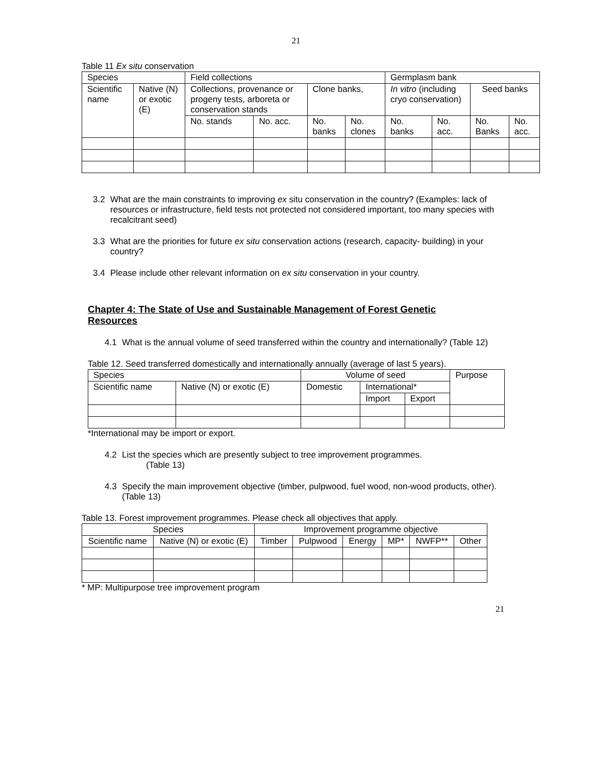21
Table 11 Ex situ conservation
| Species | | Field collections | | | | Germplasm bank | | | |
| --- | --- | --- | --- | --- | --- | --- | --- | --- | --- |
| Scientific name | Native (N) or exotic (E) | Collections, provenance or progeny tests, arboreta or conservation stands | | Clone banks, | | In vitro (including cryo conservation) | | Seed banks | |
| | | No. stands | No. acc. | No. banks | No. clones | No. banks | No. acc. | No. Banks | No. acc. |
3.2 What are the main constraints to improving ex situ conservation in the country? (Examples: lack of resources or infrastructure, field tests not protected not considered important, too many species with recalcitrant seed)
3.3 What are the priorities for future ex situ conservation actions (research, capacity- building) in your country?
3.4 Please include other relevant information on ex situ conservation in your country.
Chapter 4: The State of Use and Sustainable Management of Forest Genetic Resources
4.1 What is the annual volume of seed transferred within the country and internationally? (Table 12)
Table 12. Seed transferred domestically and internationally annually (average of last 5 years).
| Species | | Volume of seed | | | Purpose |
| --- | --- | --- | --- | --- | --- |
| Scientific name | Native (N) or exotic (E) | Domestic | International* | | |
| | | | Import | Export | |
*International may be import or export.
4.2 List the species which are presently subject to tree improvement programmes.
(Table 13)
4.3 Specify the main improvement objective (timber, pulpwood, fuel wood, non-wood products, other). (Table 13)
Table 13. Forest improvement programmes. Please check all objectives that apply.
| Species | | Improvement programme objective | | | | | |
| --- | --- | --- | --- | --- | --- | --- | --- |
| Scientific name | Native (N) or exotic (E) | Timber | Pulpwood | Energy | MP* | NWFP** | Other |
* MP: Multipurpose tree improvement program
21